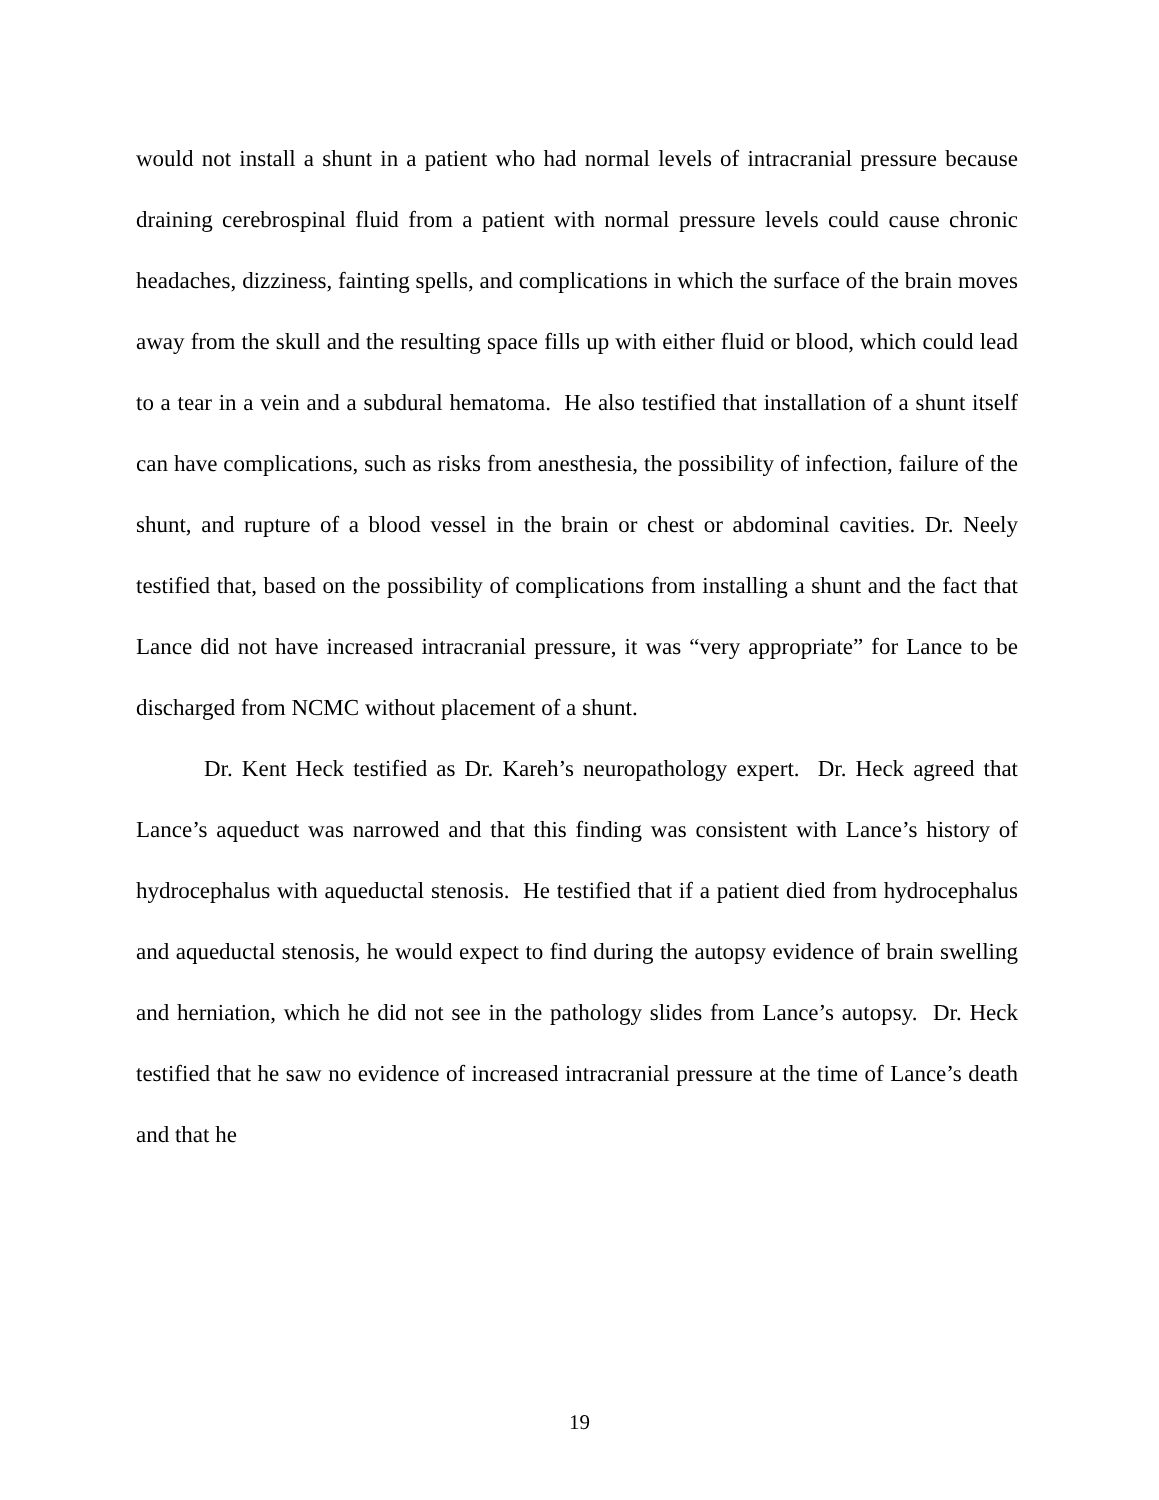would not install a shunt in a patient who had normal levels of intracranial pressure because draining cerebrospinal fluid from a patient with normal pressure levels could cause chronic headaches, dizziness, fainting spells, and complications in which the surface of the brain moves away from the skull and the resulting space fills up with either fluid or blood, which could lead to a tear in a vein and a subdural hematoma. He also testified that installation of a shunt itself can have complications, such as risks from anesthesia, the possibility of infection, failure of the shunt, and rupture of a blood vessel in the brain or chest or abdominal cavities. Dr. Neely testified that, based on the possibility of complications from installing a shunt and the fact that Lance did not have increased intracranial pressure, it was “very appropriate” for Lance to be discharged from NCMC without placement of a shunt.
Dr. Kent Heck testified as Dr. Kareh’s neuropathology expert. Dr. Heck agreed that Lance’s aqueduct was narrowed and that this finding was consistent with Lance’s history of hydrocephalus with aqueductal stenosis. He testified that if a patient died from hydrocephalus and aqueductal stenosis, he would expect to find during the autopsy evidence of brain swelling and herniation, which he did not see in the pathology slides from Lance’s autopsy. Dr. Heck testified that he saw no evidence of increased intracranial pressure at the time of Lance’s death and that he
19